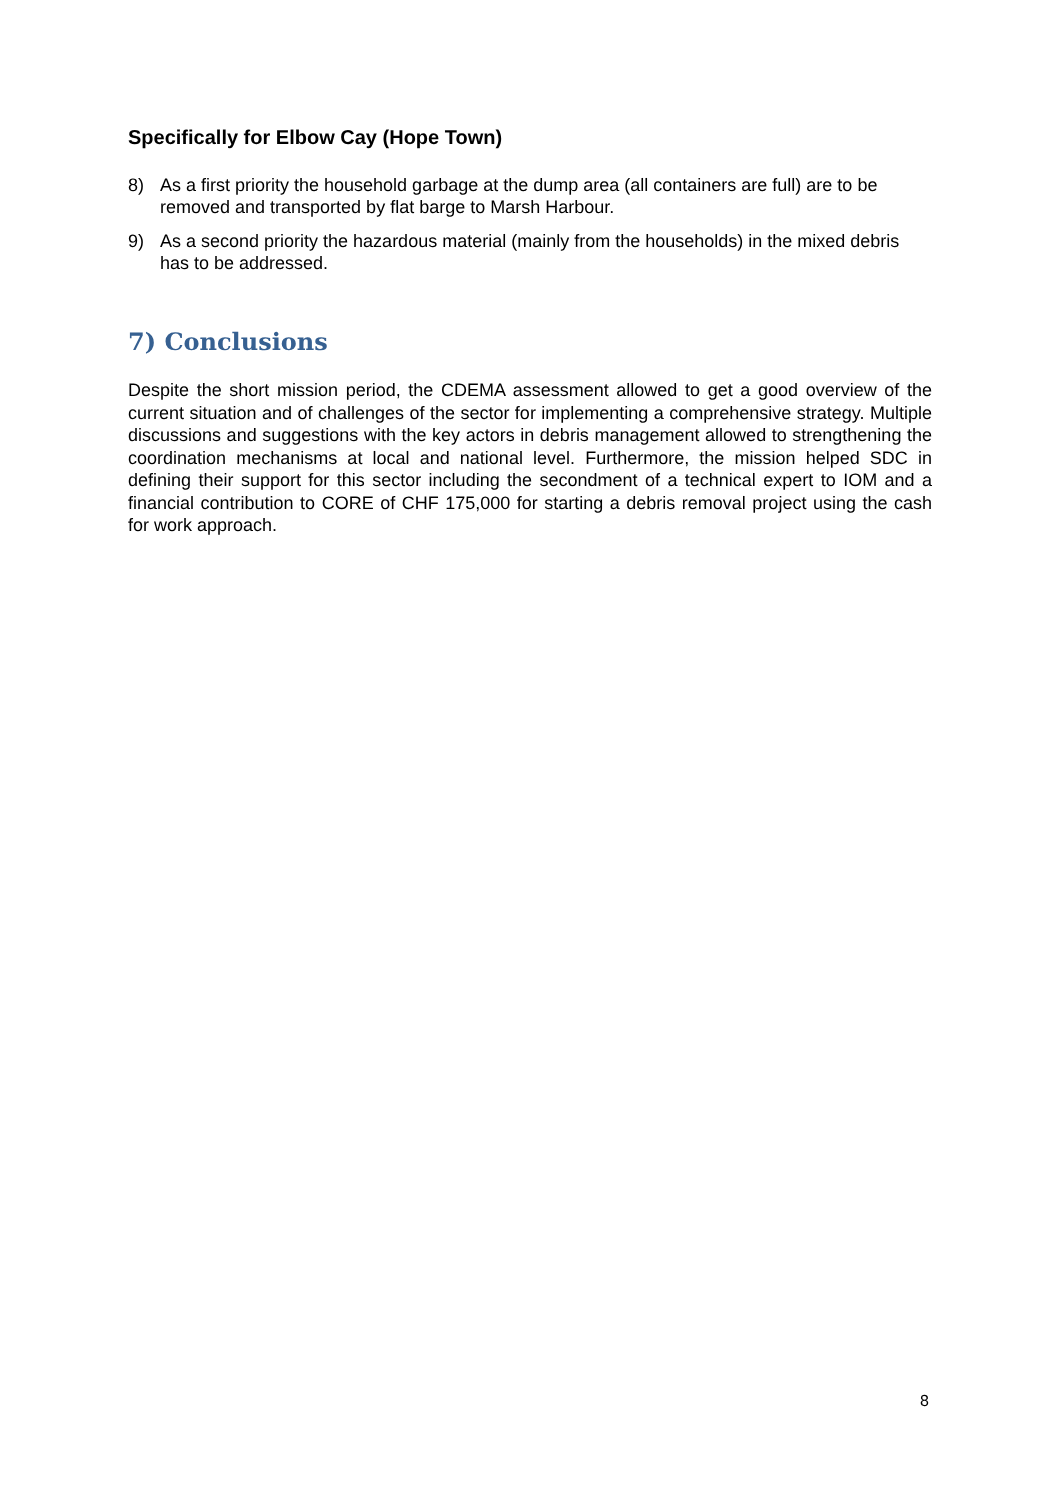Specifically for Elbow Cay (Hope Town)
8) As a first priority the household garbage at the dump area (all containers are full) are to be removed and transported by flat barge to Marsh Harbour.
9) As a second priority the hazardous material (mainly from the households) in the mixed debris has to be addressed.
7) Conclusions
Despite the short mission period, the CDEMA assessment allowed to get a good overview of the current situation and of challenges of the sector for implementing a comprehensive strategy. Multiple discussions and suggestions with the key actors in debris management allowed to strengthening the coordination mechanisms at local and national level. Furthermore, the mission helped SDC in defining their support for this sector including the secondment of a technical expert to IOM and a financial contribution to CORE of CHF 175,000 for starting a debris removal project using the cash for work approach.
8